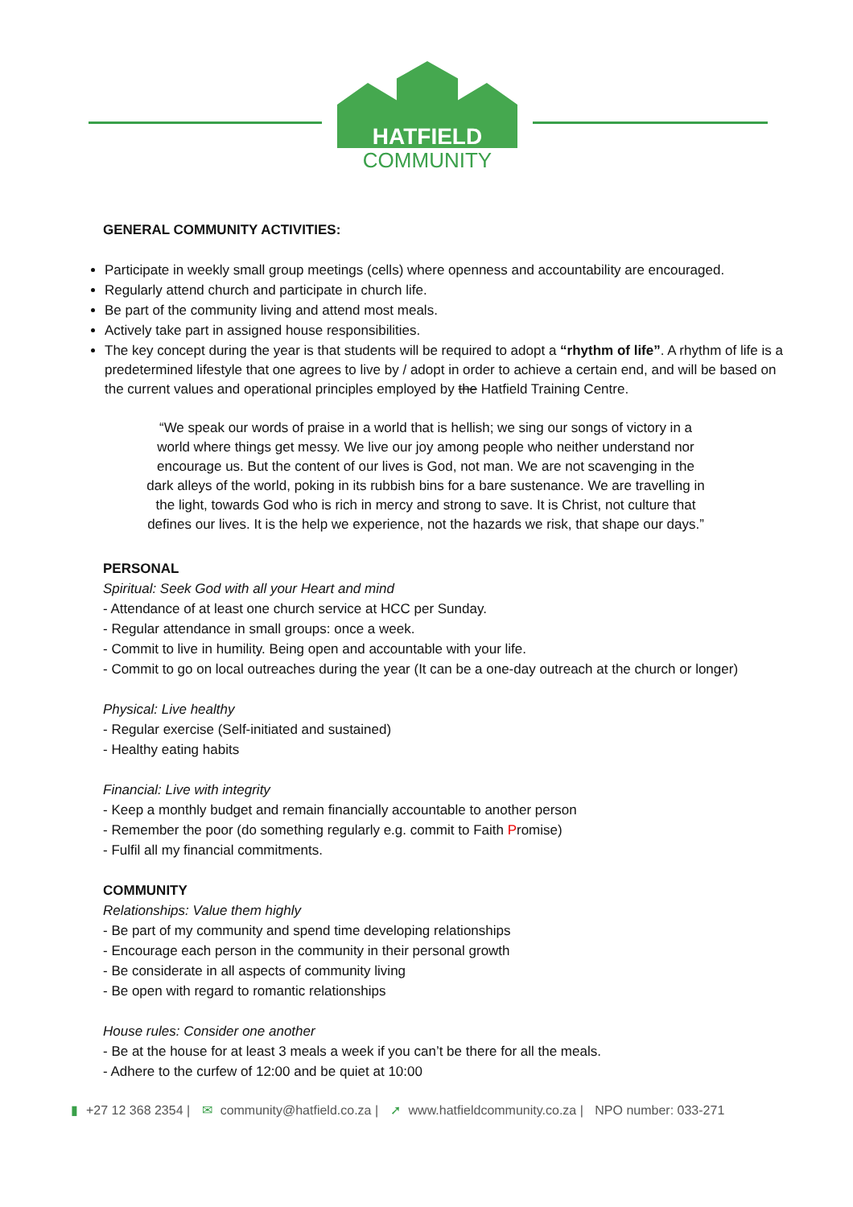HATFIELD
COMMUNITY
GENERAL COMMUNITY ACTIVITIES:
Participate in weekly small group meetings (cells) where openness and accountability are encouraged.
Regularly attend church and participate in church life.
Be part of the community living and attend most meals.
Actively take part in assigned house responsibilities.
The key concept during the year is that students will be required to adopt a “rhythm of life”. A rhythm of life is a predetermined lifestyle that one agrees to live by / adopt in order to achieve a certain end, and will be based on the current values and operational principles employed by the Hatfield Training Centre.
“We speak our words of praise in a world that is hellish; we sing our songs of victory in a world where things get messy. We live our joy among people who neither understand nor encourage us. But the content of our lives is God, not man. We are not scavenging in the dark alleys of the world, poking in its rubbish bins for a bare sustenance. We are travelling in the light, towards God who is rich in mercy and strong to save. It is Christ, not culture that defines our lives. It is the help we experience, not the hazards we risk, that shape our days.”
PERSONAL
Spiritual: Seek God with all your Heart and mind
- Attendance of at least one church service at HCC per Sunday.
- Regular attendance in small groups: once a week.
- Commit to live in humility. Being open and accountable with your life.
- Commit to go on local outreaches during the year (It can be a one-day outreach at the church or longer)
Physical: Live healthy
- Regular exercise (Self-initiated and sustained)
- Healthy eating habits
Financial: Live with integrity
- Keep a monthly budget and remain financially accountable to another person
- Remember the poor (do something regularly e.g. commit to Faith Promise)
- Fulfil all my financial commitments.
COMMUNITY
Relationships: Value them highly
- Be part of my community and spend time developing relationships
- Encourage each person in the community in their personal growth
- Be considerate in all aspects of community living
- Be open with regard to romantic relationships
House rules: Consider one another
- Be at the house for at least 3 meals a week if you can’t be there for all the meals.
- Adhere to the curfew of 12:00 and be quiet at 10:00
▮ +27 12 368 2354 | ✉ community@hatfield.co.za | ➚ www.hatfieldcommunity.co.za | NPO number: 033-271